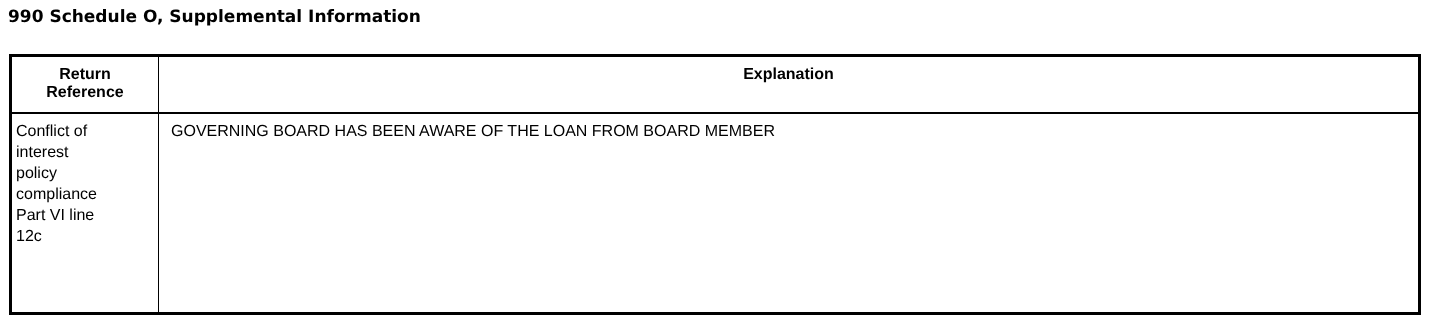990 Schedule O, Supplemental Information
| Return Reference | Explanation |
| --- | --- |
| Conflict of interest policy compliance Part VI line 12c | GOVERNING BOARD HAS BEEN AWARE OF THE LOAN FROM BOARD MEMBER |